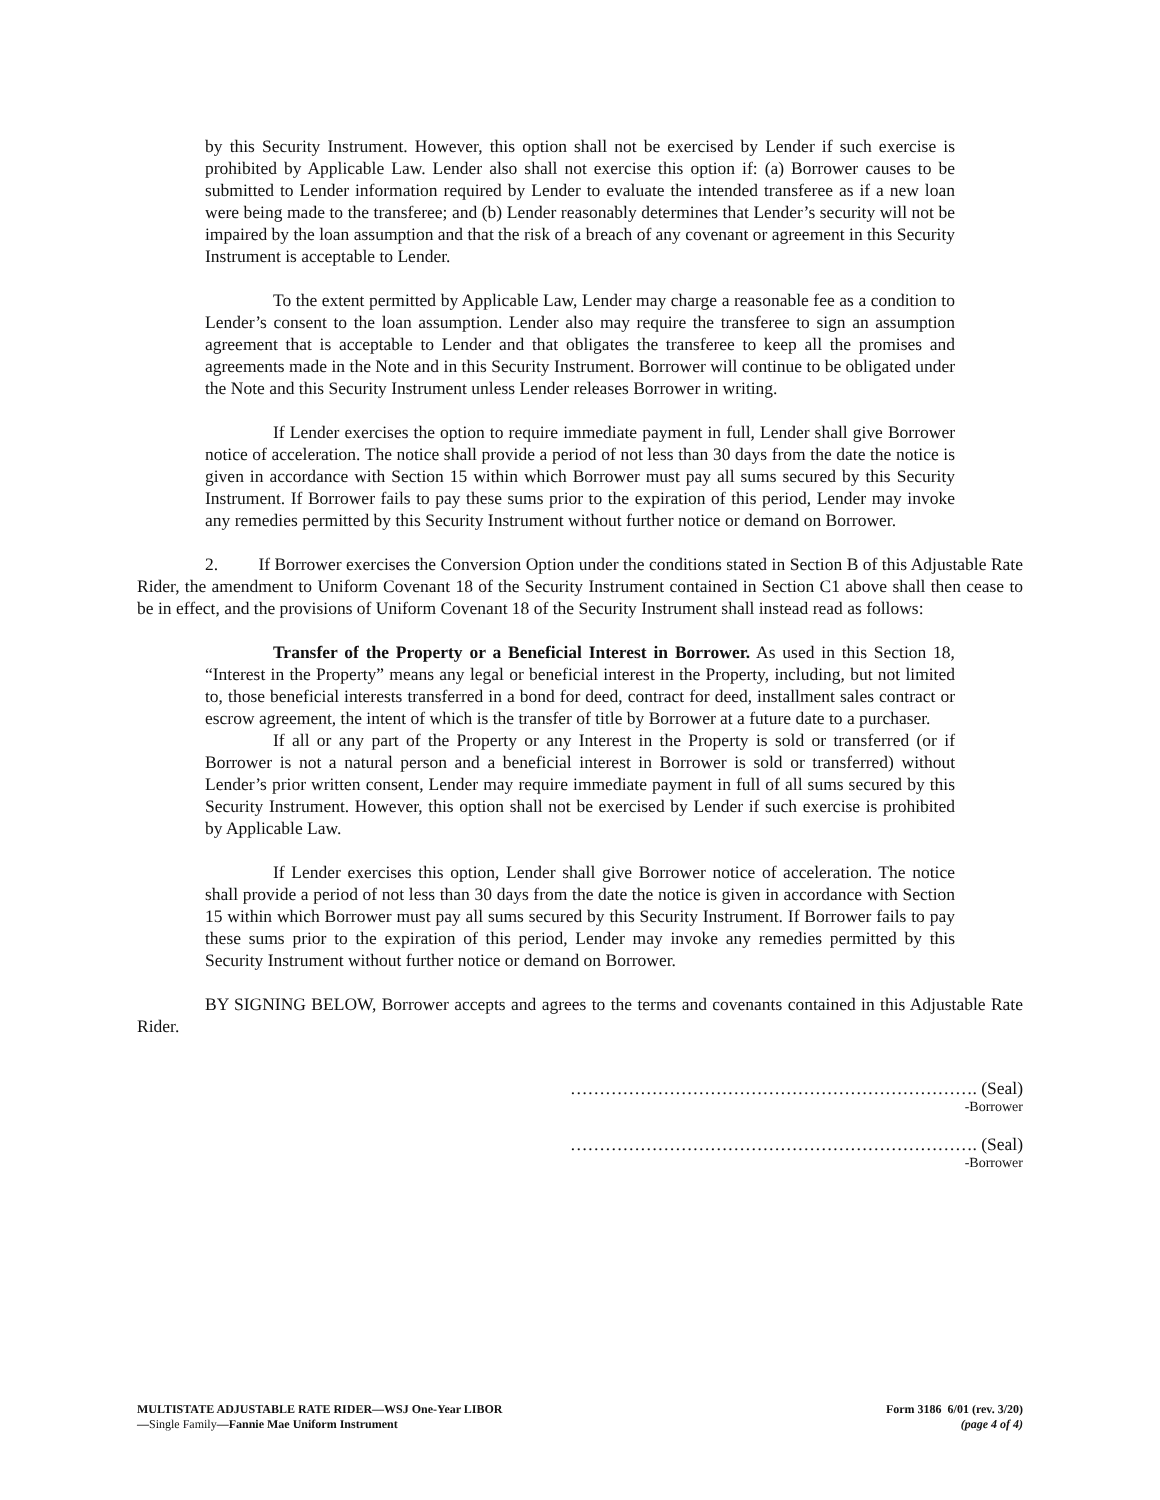by this Security Instrument. However, this option shall not be exercised by Lender if such exercise is prohibited by Applicable Law. Lender also shall not exercise this option if: (a) Borrower causes to be submitted to Lender information required by Lender to evaluate the intended transferee as if a new loan were being made to the transferee; and (b) Lender reasonably determines that Lender’s security will not be impaired by the loan assumption and that the risk of a breach of any covenant or agreement in this Security Instrument is acceptable to Lender.
To the extent permitted by Applicable Law, Lender may charge a reasonable fee as a condition to Lender’s consent to the loan assumption. Lender also may require the transferee to sign an assumption agreement that is acceptable to Lender and that obligates the transferee to keep all the promises and agreements made in the Note and in this Security Instrument. Borrower will continue to be obligated under the Note and this Security Instrument unless Lender releases Borrower in writing.
If Lender exercises the option to require immediate payment in full, Lender shall give Borrower notice of acceleration. The notice shall provide a period of not less than 30 days from the date the notice is given in accordance with Section 15 within which Borrower must pay all sums secured by this Security Instrument. If Borrower fails to pay these sums prior to the expiration of this period, Lender may invoke any remedies permitted by this Security Instrument without further notice or demand on Borrower.
2. If Borrower exercises the Conversion Option under the conditions stated in Section B of this Adjustable Rate Rider, the amendment to Uniform Covenant 18 of the Security Instrument contained in Section C1 above shall then cease to be in effect, and the provisions of Uniform Covenant 18 of the Security Instrument shall instead read as follows:
Transfer of the Property or a Beneficial Interest in Borrower. As used in this Section 18, “Interest in the Property” means any legal or beneficial interest in the Property, including, but not limited to, those beneficial interests transferred in a bond for deed, contract for deed, installment sales contract or escrow agreement, the intent of which is the transfer of title by Borrower at a future date to a purchaser.
If all or any part of the Property or any Interest in the Property is sold or transferred (or if Borrower is not a natural person and a beneficial interest in Borrower is sold or transferred) without Lender’s prior written consent, Lender may require immediate payment in full of all sums secured by this Security Instrument. However, this option shall not be exercised by Lender if such exercise is prohibited by Applicable Law.
If Lender exercises this option, Lender shall give Borrower notice of acceleration. The notice shall provide a period of not less than 30 days from the date the notice is given in accordance with Section 15 within which Borrower must pay all sums secured by this Security Instrument. If Borrower fails to pay these sums prior to the expiration of this period, Lender may invoke any remedies permitted by this Security Instrument without further notice or demand on Borrower.
BY SIGNING BELOW, Borrower accepts and agrees to the terms and covenants contained in this Adjustable Rate Rider.
……………………………………………………………. (Seal)
-Borrower
……………………………………………………………. (Seal)
-Borrower
MULTISTATE ADJUSTABLE RATE RIDER—WSJ One-Year LIBOR
—Single Family—Fannie Mae Uniform Instrument
Form 3186 6/01 (rev. 3/20)
(page 4 of 4)